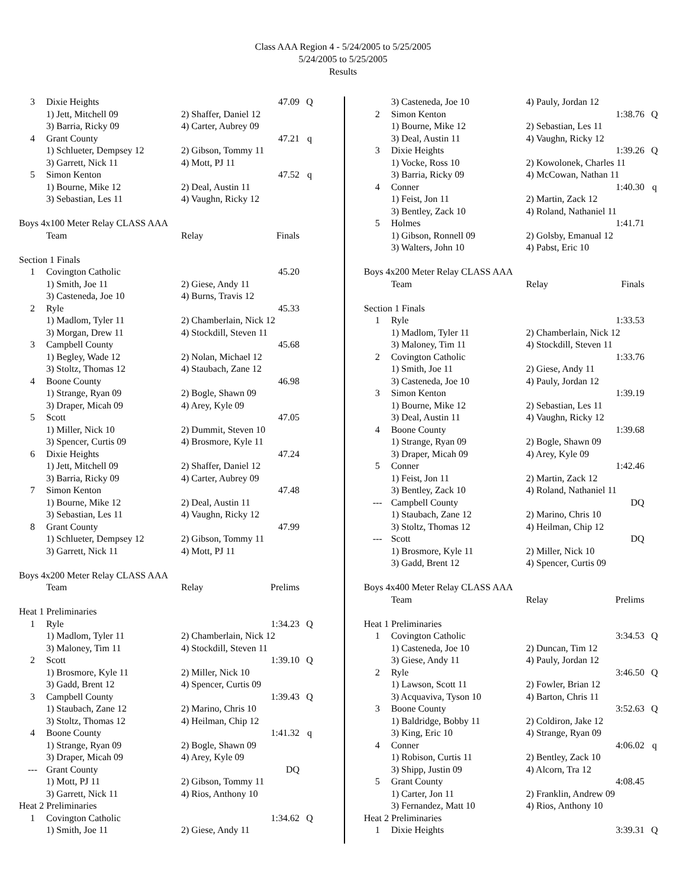Class AAA Region 4 - 5/24/2005 to 5/25/2005
5/24/2005 to 5/25/2005
Results
| 3 | Dixie Heights | 47.09 | | Q |
| | 1) Jett, Mitchell 09 | 2) Shaffer, Daniel 12 | | |
| | 3) Barria, Ricky 09 | 4) Carter, Aubrey 09 | | |
| 4 | Grant County | 47.21 | | q |
| | 1) Schlueter, Dempsey 12 | 2) Gibson, Tommy 11 | | |
| | 3) Garrett, Nick 11 | 4) Mott, PJ 11 | | |
| 5 | Simon Kenton | 47.52 | | q |
| | 1) Bourne, Mike 12 | 2) Deal, Austin 11 | | |
| | 3) Sebastian, Les 11 | 4) Vaughn, Ricky 12 | | |
| Boys 4x100 Meter Relay CLASS AAA | | | | |
| | Team | Relay | Finals | |
| Section 1 Finals | | | | |
| 1 | Covington Catholic | 45.20 | | |
| | 1) Smith, Joe 11 | 2) Giese, Andy 11 | | |
| | 3) Casteneda, Joe 10 | 4) Burns, Travis 12 | | |
| 2 | Ryle | 45.33 | | |
| | 1) Madlom, Tyler 11 | 2) Chamberlain, Nick 12 | | |
| | 3) Morgan, Drew 11 | 4) Stockdill, Steven 11 | | |
| 3 | Campbell County | 45.68 | | |
| | 1) Begley, Wade 12 | 2) Nolan, Michael 12 | | |
| | 3) Stoltz, Thomas 12 | 4) Staubach, Zane 12 | | |
| 4 | Boone County | 46.98 | | |
| | 1) Strange, Ryan 09 | 2) Bogle, Shawn 09 | | |
| | 3) Draper, Micah 09 | 4) Arey, Kyle 09 | | |
| 5 | Scott | 47.05 | | |
| | 1) Miller, Nick 10 | 2) Dummit, Steven 10 | | |
| | 3) Spencer, Curtis 09 | 4) Brosmore, Kyle 11 | | |
| 6 | Dixie Heights | 47.24 | | |
| | 1) Jett, Mitchell 09 | 2) Shaffer, Daniel 12 | | |
| | 3) Barria, Ricky 09 | 4) Carter, Aubrey 09 | | |
| 7 | Simon Kenton | 47.48 | | |
| | 1) Bourne, Mike 12 | 2) Deal, Austin 11 | | |
| | 3) Sebastian, Les 11 | 4) Vaughn, Ricky 12 | | |
| 8 | Grant County | 47.99 | | |
| | 1) Schlueter, Dempsey 12 | 2) Gibson, Tommy 11 | | |
| | 3) Garrett, Nick 11 | 4) Mott, PJ 11 | | |
| Boys 4x200 Meter Relay CLASS AAA | | | | |
| | Team | Relay | Prelims | |
| Heat 1 Preliminaries | | | | |
| 1 | Ryle | 1:34.23 | | Q |
| | 1) Madlom, Tyler 11 | 2) Chamberlain, Nick 12 | | |
| | 3) Maloney, Tim 11 | 4) Stockdill, Steven 11 | | |
| 2 | Scott | 1:39.10 | | Q |
| | 1) Brosmore, Kyle 11 | 2) Miller, Nick 10 | | |
| | 3) Gadd, Brent 12 | 4) Spencer, Curtis 09 | | |
| 3 | Campbell County | 1:39.43 | | Q |
| | 1) Staubach, Zane 12 | 2) Marino, Chris 10 | | |
| | 3) Stoltz, Thomas 12 | 4) Heilman, Chip 12 | | |
| 4 | Boone County | 1:41.32 | | q |
| | 1) Strange, Ryan 09 | 2) Bogle, Shawn 09 | | |
| | 3) Draper, Micah 09 | 4) Arey, Kyle 09 | | |
| --- | Grant County | DQ | | |
| | 1) Mott, PJ 11 | 2) Gibson, Tommy 11 | | |
| | 3) Garrett, Nick 11 | 4) Rios, Anthony 10 | | |
| Heat 2 Preliminaries | | | | |
| 1 | Covington Catholic | 1:34.62 | | Q |
| | 1) Smith, Joe 11 | 2) Giese, Andy 11 | | |
| | 3) Casteneda, Joe 10 | 4) Pauly, Jordan 12 | | |
| 2 | Simon Kenton | 1:38.76 | | Q |
| | 1) Bourne, Mike 12 | 2) Sebastian, Les 11 | | |
| | 3) Deal, Austin 11 | 4) Vaughn, Ricky 12 | | |
| 3 | Dixie Heights | 1:39.26 | | Q |
| | 1) Vocke, Ross 10 | 2) Kowolonek, Charles 11 | | |
| | 3) Barria, Ricky 09 | 4) McCowan, Nathan 11 | | |
| 4 | Conner | 1:40.30 | | q |
| | 1) Feist, Jon 11 | 2) Martin, Zack 12 | | |
| | 3) Bentley, Zack 10 | 4) Roland, Nathaniel 11 | | |
| 5 | Holmes | 1:41.71 | | |
| | 1) Gibson, Ronnell 09 | 2) Golsby, Emanual 12 | | |
| | 3) Walters, John 10 | 4) Pabst, Eric 10 | | |
| Boys 4x200 Meter Relay CLASS AAA | | | | |
| | Team | Relay | Finals | |
| Section 1 Finals | | | | |
| 1 | Ryle | 1:33.53 | | |
| | 1) Madlom, Tyler 11 | 2) Chamberlain, Nick 12 | | |
| | 3) Maloney, Tim 11 | 4) Stockdill, Steven 11 | | |
| 2 | Covington Catholic | 1:33.76 | | |
| | 1) Smith, Joe 11 | 2) Giese, Andy 11 | | |
| | 3) Casteneda, Joe 10 | 4) Pauly, Jordan 12 | | |
| 3 | Simon Kenton | 1:39.19 | | |
| | 1) Bourne, Mike 12 | 2) Sebastian, Les 11 | | |
| | 3) Deal, Austin 11 | 4) Vaughn, Ricky 12 | | |
| 4 | Boone County | 1:39.68 | | |
| | 1) Strange, Ryan 09 | 2) Bogle, Shawn 09 | | |
| | 3) Draper, Micah 09 | 4) Arey, Kyle 09 | | |
| 5 | Conner | 1:42.46 | | |
| | 1) Feist, Jon 11 | 2) Martin, Zack 12 | | |
| | 3) Bentley, Zack 10 | 4) Roland, Nathaniel 11 | | |
| --- | Campbell County | DQ | | |
| | 1) Staubach, Zane 12 | 2) Marino, Chris 10 | | |
| | 3) Stoltz, Thomas 12 | 4) Heilman, Chip 12 | | |
| --- | Scott | DQ | | |
| | 1) Brosmore, Kyle 11 | 2) Miller, Nick 10 | | |
| | 3) Gadd, Brent 12 | 4) Spencer, Curtis 09 | | |
| Boys 4x400 Meter Relay CLASS AAA | | | | |
| | Team | Relay | Prelims | |
| Heat 1 Preliminaries | | | | |
| 1 | Covington Catholic | 3:34.53 | | Q |
| | 1) Casteneda, Joe 10 | 2) Duncan, Tim 12 | | |
| | 3) Giese, Andy 11 | 4) Pauly, Jordan 12 | | |
| 2 | Ryle | 3:46.50 | | Q |
| | 1) Lawson, Scott 11 | 2) Fowler, Brian 12 | | |
| | 3) Acquaviva, Tyson 10 | 4) Barton, Chris 11 | | |
| 3 | Boone County | 3:52.63 | | Q |
| | 1) Baldridge, Bobby 11 | 2) Coldiron, Jake 12 | | |
| | 3) King, Eric 10 | 4) Strange, Ryan 09 | | |
| 4 | Conner | 4:06.02 | | q |
| | 1) Robison, Curtis 11 | 2) Bentley, Zack 10 | | |
| | 3) Shipp, Justin 09 | 4) Alcorn, Tra 12 | | |
| 5 | Grant County | 4:08.45 | | |
| | 1) Carter, Jon 11 | 2) Franklin, Andrew 09 | | |
| | 3) Fernandez, Matt 10 | 4) Rios, Anthony 10 | | |
| Heat 2 Preliminaries | | | | |
| 1 | Dixie Heights | 3:39.31 | | Q |